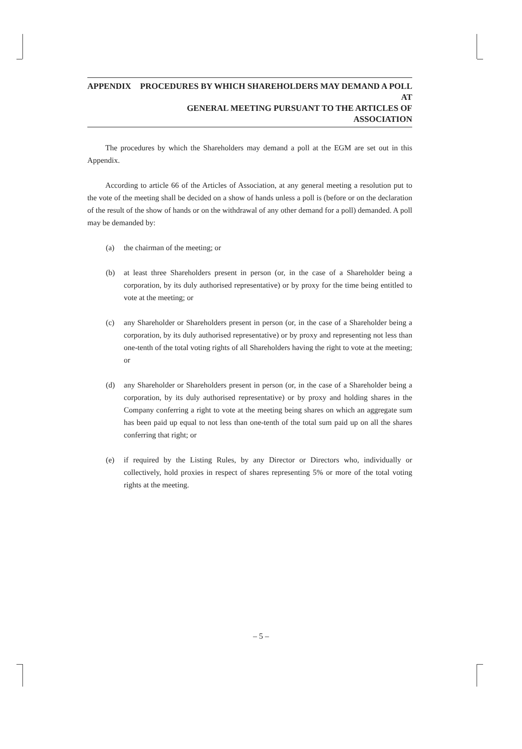APPENDIX PROCEDURES BY WHICH SHAREHOLDERS MAY DEMAND A POLL AT
GENERAL MEETING PURSUANT TO THE ARTICLES OF ASSOCIATION
The procedures by which the Shareholders may demand a poll at the EGM are set out in this Appendix.
According to article 66 of the Articles of Association, at any general meeting a resolution put to the vote of the meeting shall be decided on a show of hands unless a poll is (before or on the declaration of the result of the show of hands or on the withdrawal of any other demand for a poll) demanded. A poll may be demanded by:
(a) the chairman of the meeting; or
(b) at least three Shareholders present in person (or, in the case of a Shareholder being a corporation, by its duly authorised representative) or by proxy for the time being entitled to vote at the meeting; or
(c) any Shareholder or Shareholders present in person (or, in the case of a Shareholder being a corporation, by its duly authorised representative) or by proxy and representing not less than one-tenth of the total voting rights of all Shareholders having the right to vote at the meeting; or
(d) any Shareholder or Shareholders present in person (or, in the case of a Shareholder being a corporation, by its duly authorised representative) or by proxy and holding shares in the Company conferring a right to vote at the meeting being shares on which an aggregate sum has been paid up equal to not less than one-tenth of the total sum paid up on all the shares conferring that right; or
(e) if required by the Listing Rules, by any Director or Directors who, individually or collectively, hold proxies in respect of shares representing 5% or more of the total voting rights at the meeting.
– 5 –